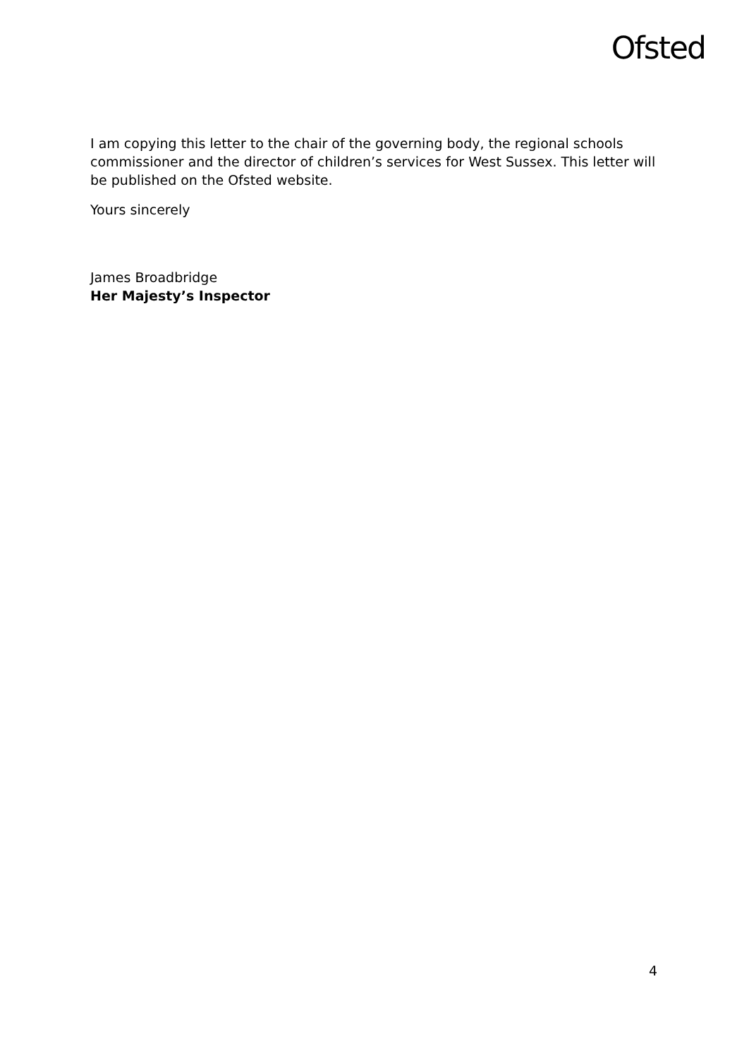Ofsted
I am copying this letter to the chair of the governing body, the regional schools commissioner and the director of children’s services for West Sussex. This letter will be published on the Ofsted website.
Yours sincerely
James Broadbridge
Her Majesty’s Inspector
4